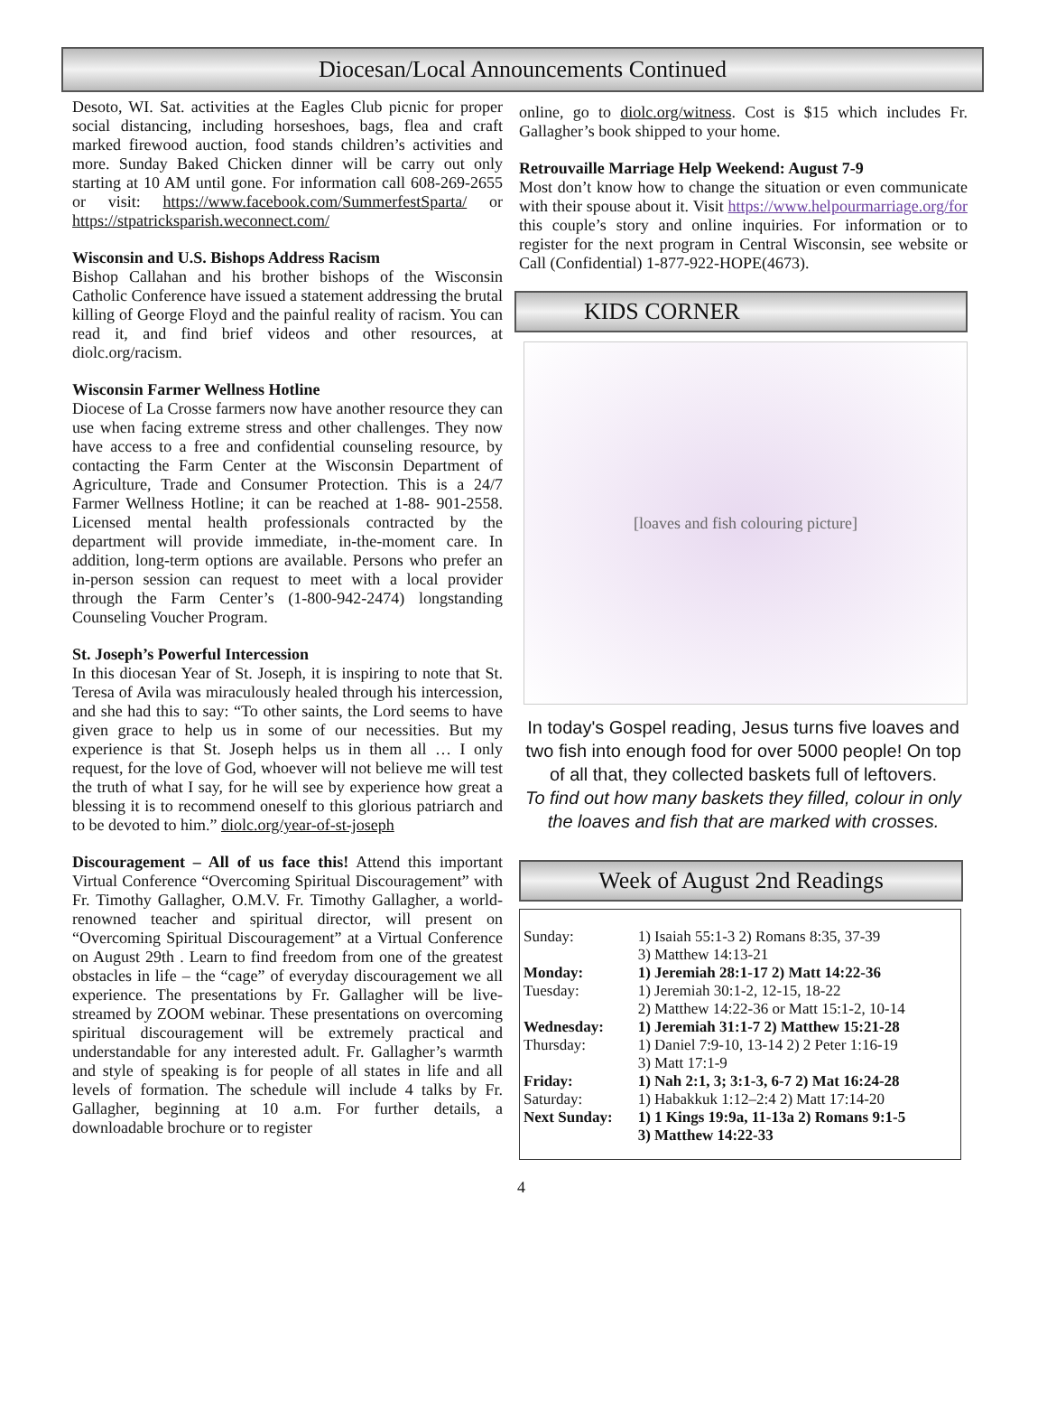Diocesan/Local Announcements Continued
Desoto, WI. Sat. activities at the Eagles Club picnic for proper social distancing, including horseshoes, bags, flea and craft marked firewood auction, food stands children’s activities and more. Sunday Baked Chicken dinner will be carry out only starting at 10 AM until gone. For information call 608-269-2655 or visit: https://www.facebook.com/SummerfestSparta/ or https://stpatricksparish.weconnect.com/
Wisconsin and U.S. Bishops Address Racism
Bishop Callahan and his brother bishops of the Wisconsin Catholic Conference have issued a statement addressing the brutal killing of George Floyd and the painful reality of racism. You can read it, and find brief videos and other resources, at diolc.org/racism.
Wisconsin Farmer Wellness Hotline
Diocese of La Crosse farmers now have another resource they can use when facing extreme stress and other challenges. They now have access to a free and confidential counseling resource, by contacting the Farm Center at the Wisconsin Department of Agriculture, Trade and Consumer Protection. This is a 24/7 Farmer Wellness Hotline; it can be reached at 1-88- 901-2558. Licensed mental health professionals contracted by the department will provide immediate, in-the-moment care. In addition, long-term options are available. Persons who prefer an in-person session can request to meet with a local provider through the Farm Center’s (1-800-942-2474) longstanding Counseling Voucher Program.
St. Joseph’s Powerful Intercession
In this diocesan Year of St. Joseph, it is inspiring to note that St. Teresa of Avila was miraculously healed through his intercession, and she had this to say: “To other saints, the Lord seems to have given grace to help us in some of our necessities. But my experience is that St. Joseph helps us in them all … I only request, for the love of God, whoever will not believe me will test the truth of what I say, for he will see by experience how great a blessing it is to recommend oneself to this glorious patriarch and to be devoted to him.” diolc.org/year-of-st-joseph
Discouragement – All of us face this! Attend this important Virtual Conference “Overcoming Spiritual Discouragement” with Fr. Timothy Gallagher, O.M.V. Fr. Timothy Gallagher, a world-renowned teacher and spiritual director, will present on “Overcoming Spiritual Discouragement” at a Virtual Conference on August 29th . Learn to find freedom from one of the greatest obstacles in life – the “cage” of everyday discouragement we all experience. The presentations by Fr. Gallagher will be live-streamed by ZOOM webinar. These presentations on overcoming spiritual discouragement will be extremely practical and understandable for any interested adult. Fr. Gallagher’s warmth and style of speaking is for people of all states in life and all levels of formation. The schedule will include 4 talks by Fr. Gallagher, beginning at 10 a.m. For further details, a downloadable brochure or to register
online, go to diolc.org/witness. Cost is $15 which includes Fr. Gallagher’s book shipped to your home.
Retrouvaille Marriage Help Weekend: August 7-9
Most don’t know how to change the situation or even communicate with their spouse about it. Visit https://www.helpourmarriage.org/for this couple’s story and online inquiries. For information or to register for the next program in Central Wisconsin, see website or Call (Confidential) 1-877-922-HOPE(4673).
KIDS CORNER
[loaves and fish colouring picture]
In today's Gospel reading, Jesus turns five loaves and two fish into enough food for over 5000 people! On top of all that, they collected baskets full of leftovers.
To find out how many baskets they filled, colour in only the loaves and fish that are marked with crosses.
Week of August 2nd Readings
| Sunday: | 1) Isaiah 55:1-3 2) Romans 8:35, 37-39 3) Matthew 14:13-21 |
| Monday: | 1) Jeremiah 28:1-17 2) Matt 14:22-36 |
| Tuesday: | 1) Jeremiah 30:1-2, 12-15, 18-22 2) Matthew 14:22-36 or Matt 15:1-2, 10-14 |
| Wednesday: | 1) Jeremiah 31:1-7 2) Matthew 15:21-28 |
| Thursday: | 1) Daniel 7:9-10, 13-14 2) 2 Peter 1:16-19 3) Matt 17:1-9 |
| Friday: | 1) Nah 2:1, 3; 3:1-3, 6-7 2) Mat 16:24-28 |
| Saturday: | 1) Habakkuk 1:12–2:4 2) Matt 17:14-20 |
| Next Sunday: | 1) 1 Kings 19:9a, 11-13a 2) Romans 9:1-5 3) Matthew 14:22-33 |
4